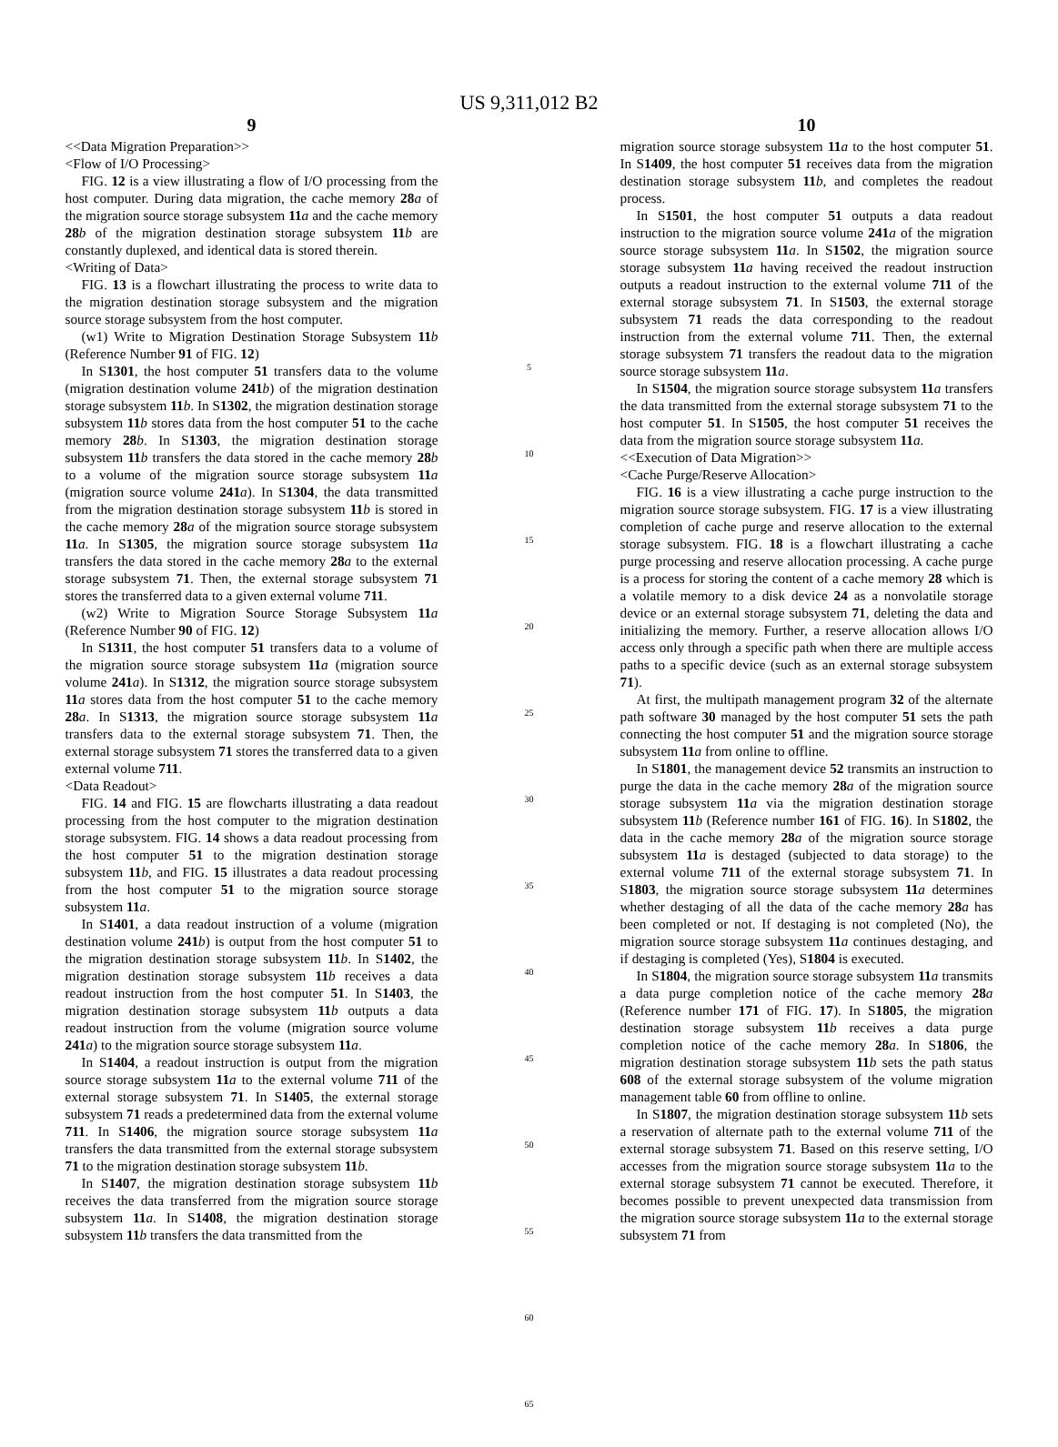US 9,311,012 B2
9
<<Data Migration Preparation>>
<Flow of I/O Processing>
FIG. 12 is a view illustrating a flow of I/O processing from the host computer. During data migration, the cache memory 28 a of the migration source storage subsystem 11 a and the cache memory 28 b of the migration destination storage subsystem 11 b are constantly duplexed, and identical data is stored therein.
<Writing of Data>
FIG. 13 is a flowchart illustrating the process to write data to the migration destination storage subsystem and the migration source storage subsystem from the host computer.
(w1) Write to Migration Destination Storage Subsystem 11 b (Reference Number 91 of FIG. 12)
In S1301, the host computer 51 transfers data to the volume (migration destination volume 241 b) of the migration destination storage subsystem 11 b. In S1302, the migration destination storage subsystem 11 b stores data from the host computer 51 to the cache memory 28 b. In S1303, the migration destination storage subsystem 11 b transfers the data stored in the cache memory 28 b to a volume of the migration source storage subsystem 11 a (migration source volume 241 a). In S1304, the data transmitted from the migration destination storage subsystem 11 b is stored in the cache memory 28 a of the migration source storage subsystem 11 a. In S1305, the migration source storage subsystem 11 a transfers the data stored in the cache memory 28 a to the external storage subsystem 71. Then, the external storage subsystem 71 stores the transferred data to a given external volume 711.
(w2) Write to Migration Source Storage Subsystem 11 a (Reference Number 90 of FIG. 12)
In S1311, the host computer 51 transfers data to a volume of the migration source storage subsystem 11 a (migration source volume 241 a). In S1312, the migration source storage subsystem 11 a stores data from the host computer 51 to the cache memory 28 a. In S1313, the migration source storage subsystem 11 a transfers data to the external storage subsystem 71. Then, the external storage subsystem 71 stores the transferred data to a given external volume 711.
<Data Readout>
FIG. 14 and FIG. 15 are flowcharts illustrating a data readout processing from the host computer to the migration destination storage subsystem. FIG. 14 shows a data readout processing from the host computer 51 to the migration destination storage subsystem 11 b, and FIG. 15 illustrates a data readout processing from the host computer 51 to the migration source storage subsystem 11 a.
In S1401, a data readout instruction of a volume (migration destination volume 241 b) is output from the host computer 51 to the migration destination storage subsystem 11 b. In S1402, the migration destination storage subsystem 11 b receives a data readout instruction from the host computer 51. In S1403, the migration destination storage subsystem 11 b outputs a data readout instruction from the volume (migration source volume 241 a) to the migration source storage subsystem 11 a.
In S1404, a readout instruction is output from the migration source storage subsystem 11 a to the external volume 711 of the external storage subsystem 71. In S1405, the external storage subsystem 71 reads a predetermined data from the external volume 711. In S1406, the migration source storage subsystem 11 a transfers the data transmitted from the external storage subsystem 71 to the migration destination storage subsystem 11 b.
In S1407, the migration destination storage subsystem 11 b receives the data transferred from the migration source storage subsystem 11 a. In S1408, the migration destination storage subsystem 11 b transfers the data transmitted from the
5
10
15
20
25
30
35
40
45
50
55
60
65
10
migration source storage subsystem 11 a to the host computer 51. In S1409, the host computer 51 receives data from the migration destination storage subsystem 11 b, and completes the readout process.
In S1501, the host computer 51 outputs a data readout instruction to the migration source volume 241 a of the migration source storage subsystem 11 a. In S1502, the migration source storage subsystem 11 a having received the readout instruction outputs a readout instruction to the external volume 711 of the external storage subsystem 71. In S1503, the external storage subsystem 71 reads the data corresponding to the readout instruction from the external volume 711. Then, the external storage subsystem 71 transfers the readout data to the migration source storage subsystem 11 a.
In S1504, the migration source storage subsystem 11 a transfers the data transmitted from the external storage subsystem 71 to the host computer 51. In S1505, the host computer 51 receives the data from the migration source storage subsystem 11 a.
<<Execution of Data Migration>>
<Cache Purge/Reserve Allocation>
FIG. 16 is a view illustrating a cache purge instruction to the migration source storage subsystem. FIG. 17 is a view illustrating completion of cache purge and reserve allocation to the external storage subsystem. FIG. 18 is a flowchart illustrating a cache purge processing and reserve allocation processing. A cache purge is a process for storing the content of a cache memory 28 which is a volatile memory to a disk device 24 as a nonvolatile storage device or an external storage subsystem 71, deleting the data and initializing the memory. Further, a reserve allocation allows I/O access only through a specific path when there are multiple access paths to a specific device (such as an external storage subsystem 71).
At first, the multipath management program 32 of the alternate path software 30 managed by the host computer 51 sets the path connecting the host computer 51 and the migration source storage subsystem 11 a from online to offline.
In S1801, the management device 52 transmits an instruction to purge the data in the cache memory 28 a of the migration source storage subsystem 11 a via the migration destination storage subsystem 11 b (Reference number 161 of FIG. 16). In S1802, the data in the cache memory 28 a of the migration source storage subsystem 11 a is destaged (subjected to data storage) to the external volume 711 of the external storage subsystem 71. In S1803, the migration source storage subsystem 11 a determines whether destaging of all the data of the cache memory 28 a has been completed or not. If destaging is not completed (No), the migration source storage subsystem 11 a continues destaging, and if destaging is completed (Yes), S1804 is executed.
In S1804, the migration source storage subsystem 11 a transmits a data purge completion notice of the cache memory 28 a (Reference number 171 of FIG. 17). In S1805, the migration destination storage subsystem 11 b receives a data purge completion notice of the cache memory 28 a. In S1806, the migration destination storage subsystem 11 b sets the path status 608 of the external storage subsystem of the volume migration management table 60 from offline to online.
In S1807, the migration destination storage subsystem 11 b sets a reservation of alternate path to the external volume 711 of the external storage subsystem 71. Based on this reserve setting, I/O accesses from the migration source storage subsystem 11 a to the external storage subsystem 71 cannot be executed. Therefore, it becomes possible to prevent unexpected data transmission from the migration source storage subsystem 11 a to the external storage subsystem 71 from